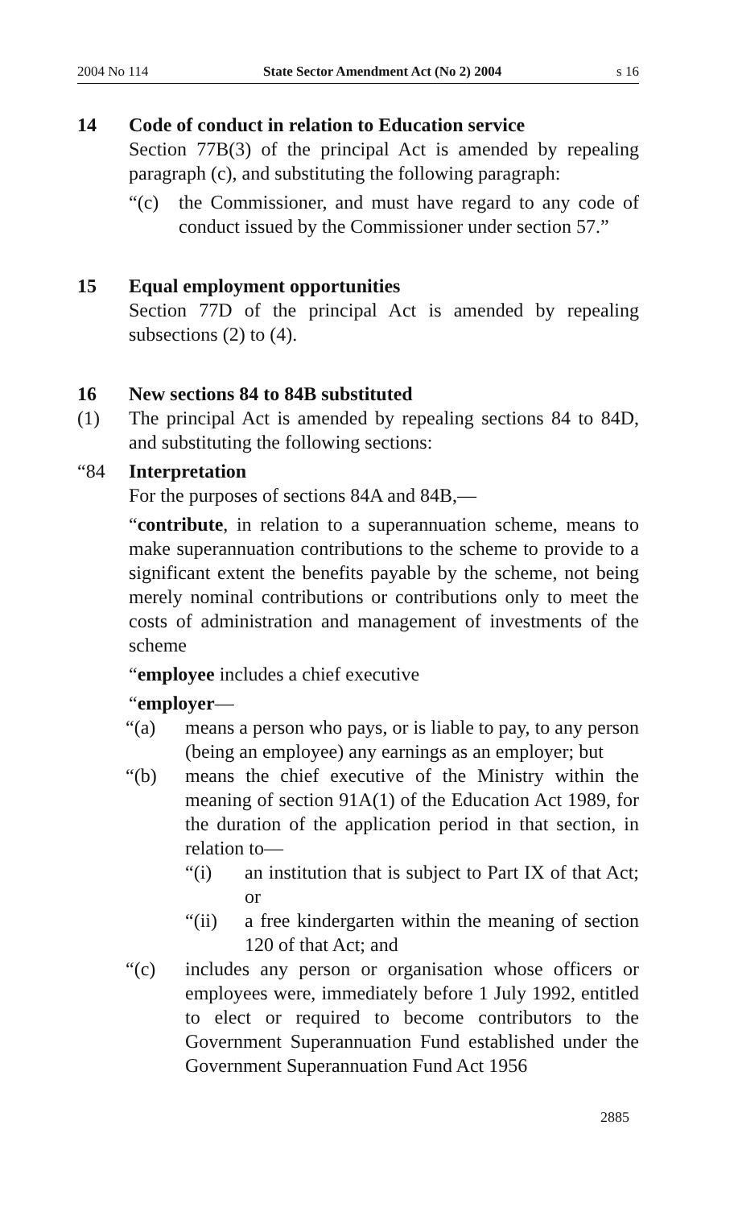2004 No 114 State Sector Amendment Act (No 2) 2004 s 16
14 Code of conduct in relation to Education service
Section 77B(3) of the principal Act is amended by repealing paragraph (c), and substituting the following paragraph:
“(c) the Commissioner, and must have regard to any code of conduct issued by the Commissioner under section 57.”
15 Equal employment opportunities
Section 77D of the principal Act is amended by repealing subsections (2) to (4).
16 New sections 84 to 84B substituted
(1) The principal Act is amended by repealing sections 84 to 84D, and substituting the following sections:
“84 Interpretation
For the purposes of sections 84A and 84B,—
“contribute, in relation to a superannuation scheme, means to make superannuation contributions to the scheme to provide to a significant extent the benefits payable by the scheme, not being merely nominal contributions or contributions only to meet the costs of administration and management of investments of the scheme
“employee includes a chief executive
“employer—
“(a) means a person who pays, or is liable to pay, to any person (being an employee) any earnings as an employer; but
“(b) means the chief executive of the Ministry within the meaning of section 91A(1) of the Education Act 1989, for the duration of the application period in that section, in relation to—
“(i) an institution that is subject to Part IX of that Act; or
“(ii) a free kindergarten within the meaning of section 120 of that Act; and
“(c) includes any person or organisation whose officers or employees were, immediately before 1 July 1992, entitled to elect or required to become contributors to the Government Superannuation Fund established under the Government Superannuation Fund Act 1956
2885